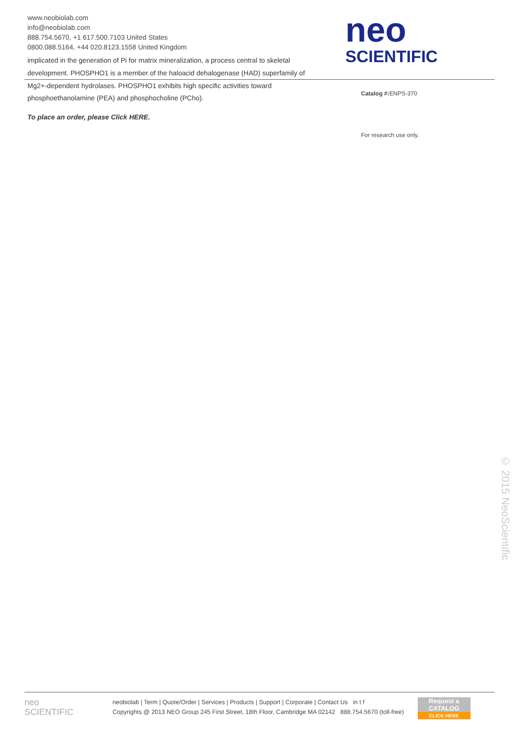www.neobiolab.com
info@neobiolab.com
888.754.5670, +1 617.500.7103 United States
0800.088.5164, +44 020.8123.1558 United Kingdom
implicated in the generation of Pi for matrix mineralization, a process central to skeletal
development. PHOSPHO1 is a member of the haloacid dehalogenase (HAD) superfamily of
neo
SCIENTIFIC
Mg2+-dependent hydrolases. PHOSPHO1 exhibits high specific activities toward
phosphoethanolamine (PEA) and phosphocholine (PCho).
To place an order, please Click HERE.
Catalog #: ENPS-370
For research use only.
© 2015 NeoScientific
neo
SCIENTIFIC
neobiolab | Term | Quote/Order | Services | Products | Support | Corporate | Contact Us in t f
Copyrights @ 2013 NEO Group 245 First Street, 18th Floor, Cambridge MA 02142 888.754.5670 (toll-free)
Request a
CATALOG
CLICK HERE